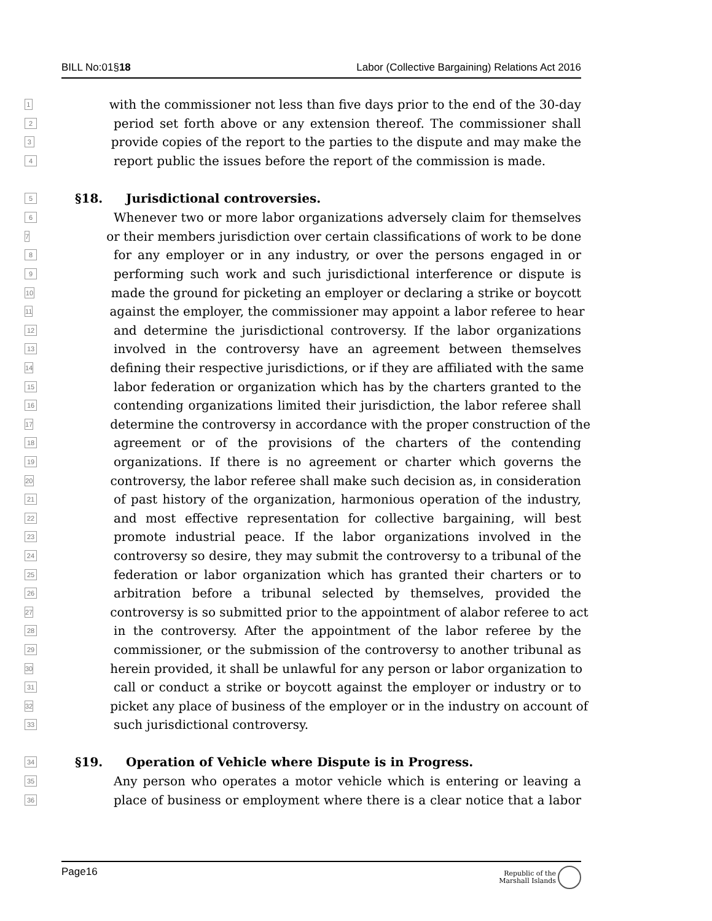BILL No:01§18 Labor (Collective Bargaining) Relations Act 2016
1 with the commissioner not less than five days prior to the end of the 30-day
2 period set forth above or any extension thereof. The commissioner shall
3 provide copies of the report to the parties to the dispute and may make the
4 report public the issues before the report of the commission is made.
5 §18. Jurisdictional controversies.
6 Whenever two or more labor organizations adversely claim for themselves
7 or their members jurisdiction over certain classifications of work to be done
8 for any employer or in any industry, or over the persons engaged in or
9 performing such work and such jurisdictional interference or dispute is
10 made the ground for picketing an employer or declaring a strike or boycott
11 against the employer, the commissioner may appoint a labor referee to hear
12 and determine the jurisdictional controversy. If the labor organizations
13 involved in the controversy have an agreement between themselves
14 defining their respective jurisdictions, or if they are affiliated with the same
15 labor federation or organization which has by the charters granted to the
16 contending organizations limited their jurisdiction, the labor referee shall
17 determine the controversy in accordance with the proper construction of the
18 agreement or of the provisions of the charters of the contending
19 organizations. If there is no agreement or charter which governs the
20 controversy, the labor referee shall make such decision as, in consideration
21 of past history of the organization, harmonious operation of the industry,
22 and most effective representation for collective bargaining, will best
23 promote industrial peace. If the labor organizations involved in the
24 controversy so desire, they may submit the controversy to a tribunal of the
25 federation or labor organization which has granted their charters or to
26 arbitration before a tribunal selected by themselves, provided the
27 controversy is so submitted prior to the appointment of alabor referee to act
28 in the controversy. After the appointment of the labor referee by the
29 commissioner, or the submission of the controversy to another tribunal as
30 herein provided, it shall be unlawful for any person or labor organization to
31 call or conduct a strike or boycott against the employer or industry or to
32 picket any place of business of the employer or in the industry on account of
33 such jurisdictional controversy.
34 §19. Operation of Vehicle where Dispute is in Progress.
35 Any person who operates a motor vehicle which is entering or leaving a
36 place of business or employment where there is a clear notice that a labor
Page16 Republic of the
Marshall Islands